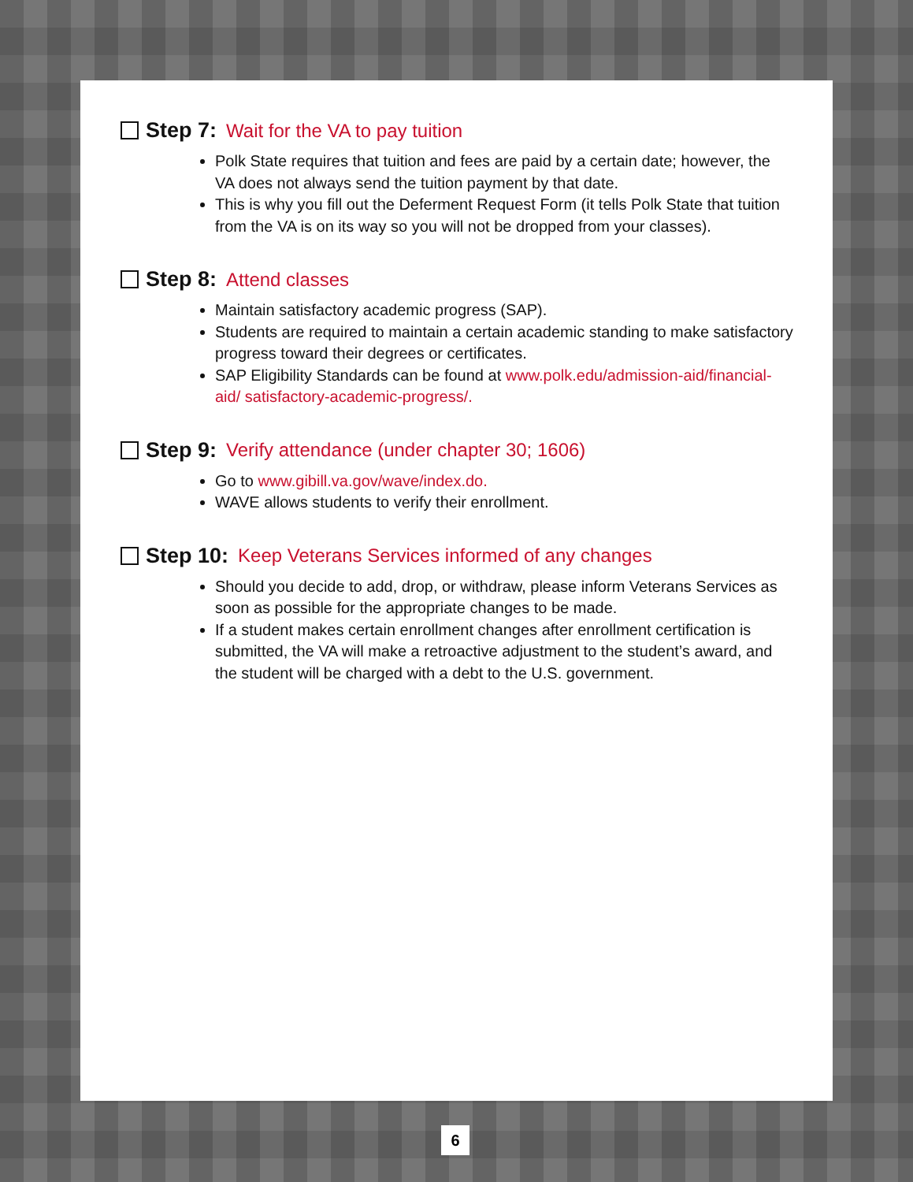Step 7: Wait for the VA to pay tuition
Polk State requires that tuition and fees are paid by a certain date; however, the VA does not always send the tuition payment by that date.
This is why you fill out the Deferment Request Form (it tells Polk State that tuition from the VA is on its way so you will not be dropped from your classes).
Step 8: Attend classes
Maintain satisfactory academic progress (SAP).
Students are required to maintain a certain academic standing to make satisfactory progress toward their degrees or certificates.
SAP Eligibility Standards can be found at www.polk.edu/admission-aid/financial-aid/ satisfactory-academic-progress/.
Step 9: Verify attendance (under chapter 30; 1606)
Go to www.gibill.va.gov/wave/index.do.
WAVE allows students to verify their enrollment.
Step 10: Keep Veterans Services informed of any changes
Should you decide to add, drop, or withdraw, please inform Veterans Services as soon as possible for the appropriate changes to be made.
If a student makes certain enrollment changes after enrollment certification is submitted, the VA will make a retroactive adjustment to the student’s award, and the student will be charged with a debt to the U.S. government.
6